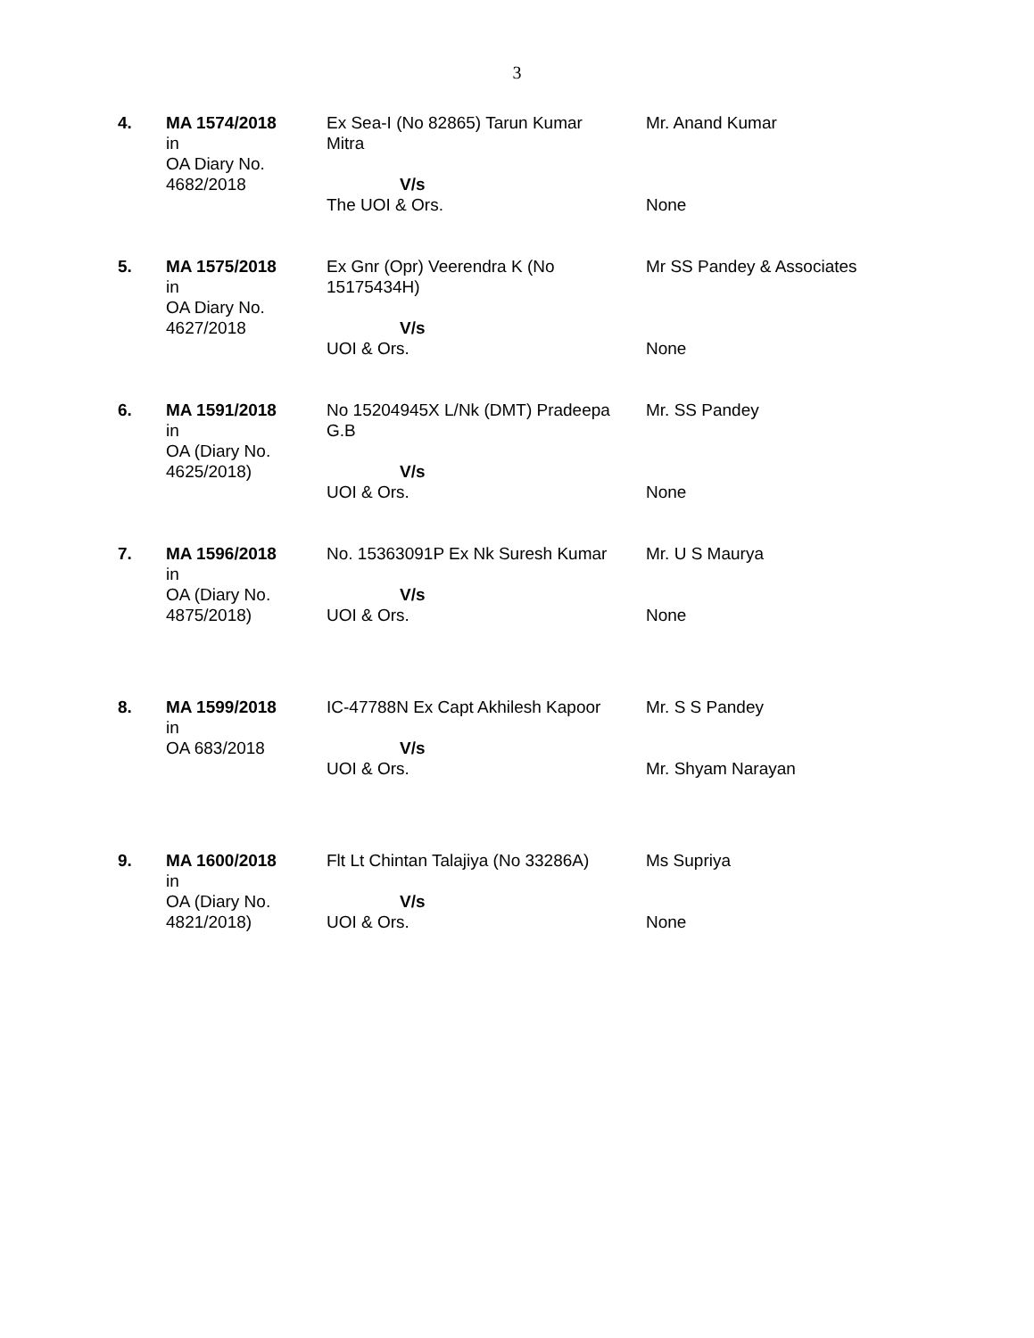3
| 4. | MA 1574/2018 in OA Diary No. 4682/2018 | Ex Sea-I (No 82865) Tarun Kumar Mitra V/s The UOI & Ors. | Mr. Anand Kumar None |
| 5. | MA 1575/2018 in OA Diary No. 4627/2018 | Ex Gnr (Opr) Veerendra K (No 15175434H) V/s UOI & Ors. | Mr SS Pandey & Associates None |
| 6. | MA 1591/2018 in OA (Diary No. 4625/2018) | No 15204945X L/Nk (DMT) Pradeepa G.B V/s UOI & Ors. | Mr. SS Pandey None |
| 7. | MA 1596/2018 in OA (Diary No. 4875/2018) | No. 15363091P Ex Nk Suresh Kumar V/s UOI & Ors. | Mr. U S Maurya None |
| 8. | MA 1599/2018 in OA 683/2018 | IC-47788N Ex Capt Akhilesh Kapoor V/s UOI & Ors. | Mr. S S Pandey Mr. Shyam Narayan |
| 9. | MA 1600/2018 in OA (Diary No. 4821/2018) | Flt Lt Chintan Talajiya (No 33286A) V/s UOI & Ors. | Ms Supriya None |